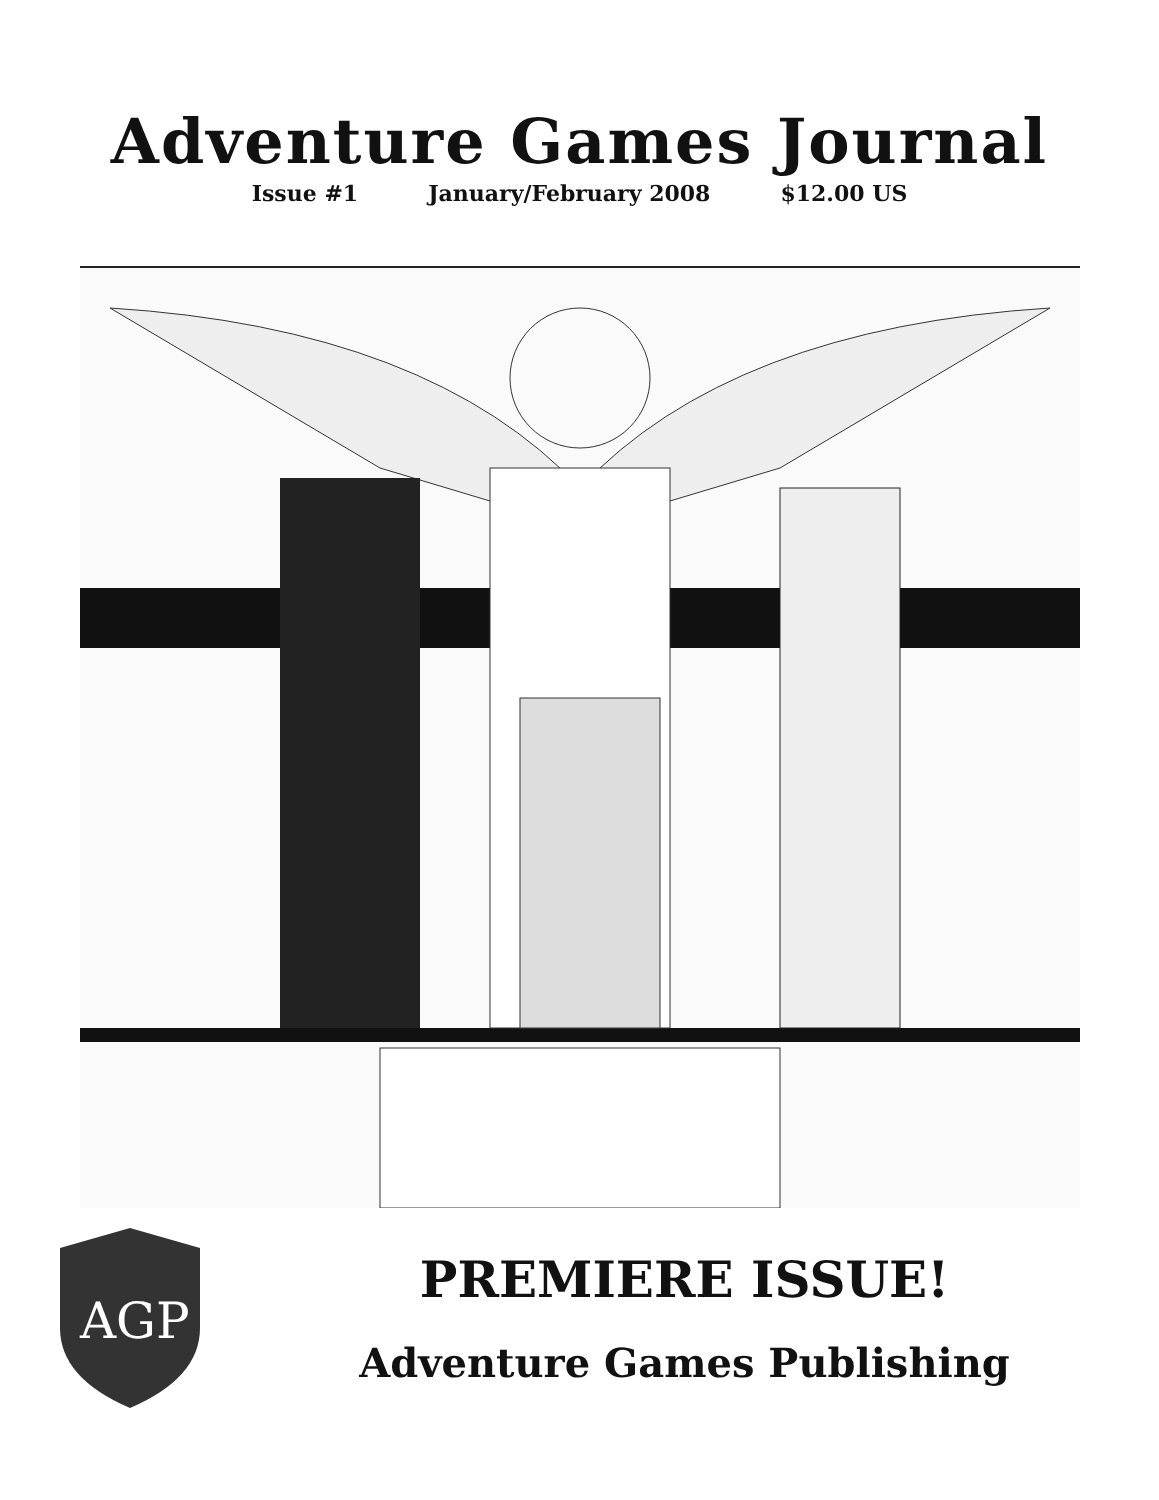Adventure Games Journal
Issue #1 January/February 2008 $12.00 US
AGP
PREMIERE ISSUE!
Adventure Games Publishing